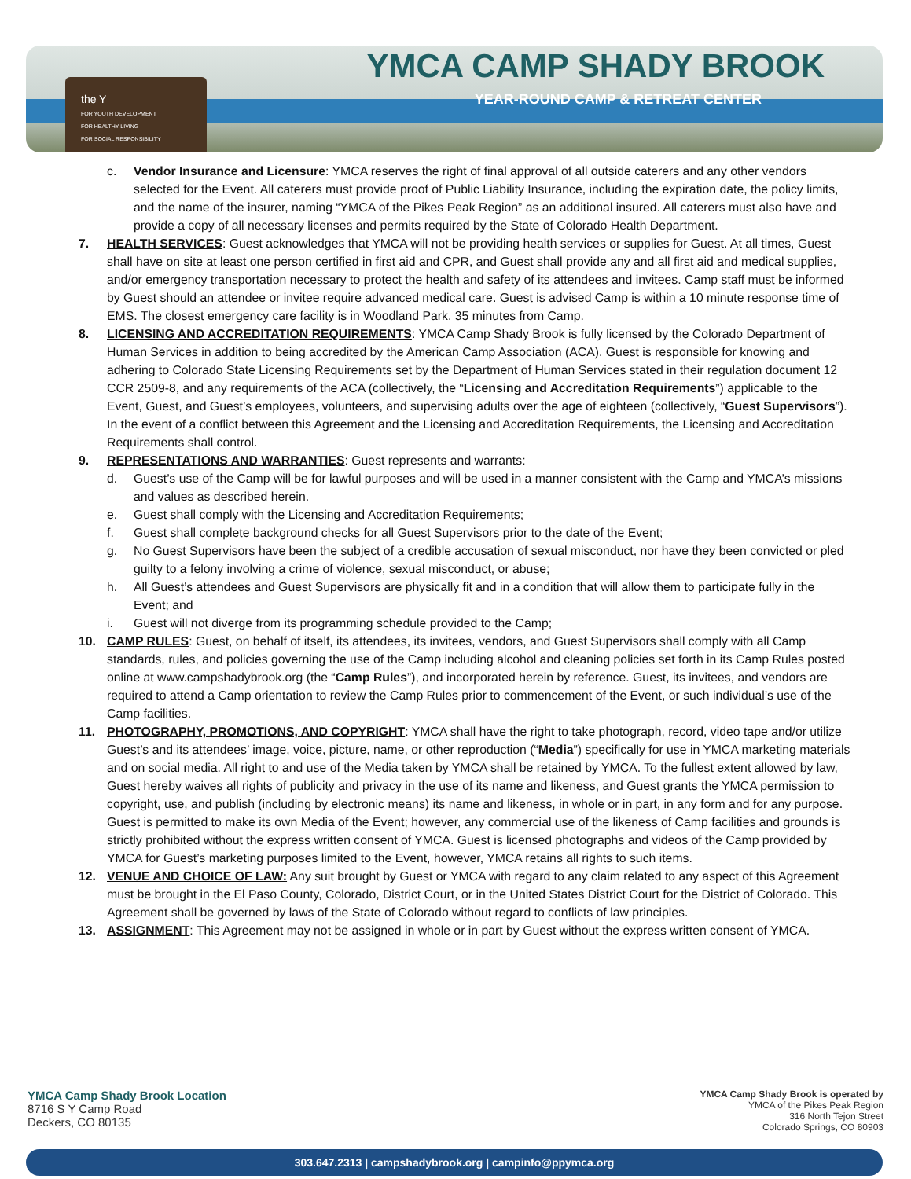the Y
FOR YOUTH DEVELOPMENT
FOR HEALTHY LIVING
FOR SOCIAL RESPONSIBILITY
YMCA CAMP SHADY BROOK
YEAR-ROUND CAMP & RETREAT CENTER
c. Vendor Insurance and Licensure: YMCA reserves the right of final approval of all outside caterers and any other vendors selected for the Event. All caterers must provide proof of Public Liability Insurance, including the expiration date, the policy limits, and the name of the insurer, naming “YMCA of the Pikes Peak Region” as an additional insured. All caterers must also have and provide a copy of all necessary licenses and permits required by the State of Colorado Health Department.
7. HEALTH SERVICES: Guest acknowledges that YMCA will not be providing health services or supplies for Guest. At all times, Guest shall have on site at least one person certified in first aid and CPR, and Guest shall provide any and all first aid and medical supplies, and/or emergency transportation necessary to protect the health and safety of its attendees and invitees. Camp staff must be informed by Guest should an attendee or invitee require advanced medical care. Guest is advised Camp is within a 10 minute response time of EMS. The closest emergency care facility is in Woodland Park, 35 minutes from Camp.
8. LICENSING AND ACCREDITATION REQUIREMENTS: YMCA Camp Shady Brook is fully licensed by the Colorado Department of Human Services in addition to being accredited by the American Camp Association (ACA). Guest is responsible for knowing and adhering to Colorado State Licensing Requirements set by the Department of Human Services stated in their regulation document 12 CCR 2509-8, and any requirements of the ACA (collectively, the “Licensing and Accreditation Requirements”) applicable to the Event, Guest, and Guest’s employees, volunteers, and supervising adults over the age of eighteen (collectively, “Guest Supervisors”). In the event of a conflict between this Agreement and the Licensing and Accreditation Requirements, the Licensing and Accreditation Requirements shall control.
9. REPRESENTATIONS AND WARRANTIES: Guest represents and warrants:
d. Guest’s use of the Camp will be for lawful purposes and will be used in a manner consistent with the Camp and YMCA’s missions and values as described herein.
e. Guest shall comply with the Licensing and Accreditation Requirements;
f. Guest shall complete background checks for all Guest Supervisors prior to the date of the Event;
g. No Guest Supervisors have been the subject of a credible accusation of sexual misconduct, nor have they been convicted or pled guilty to a felony involving a crime of violence, sexual misconduct, or abuse;
h. All Guest’s attendees and Guest Supervisors are physically fit and in a condition that will allow them to participate fully in the Event; and
i. Guest will not diverge from its programming schedule provided to the Camp;
10. CAMP RULES: Guest, on behalf of itself, its attendees, its invitees, vendors, and Guest Supervisors shall comply with all Camp standards, rules, and policies governing the use of the Camp including alcohol and cleaning policies set forth in its Camp Rules posted online at www.campshadybrook.org (the “Camp Rules”), and incorporated herein by reference. Guest, its invitees, and vendors are required to attend a Camp orientation to review the Camp Rules prior to commencement of the Event, or such individual’s use of the Camp facilities.
11. PHOTOGRAPHY, PROMOTIONS, AND COPYRIGHT: YMCA shall have the right to take photograph, record, video tape and/or utilize Guest’s and its attendees’ image, voice, picture, name, or other reproduction (“Media”) specifically for use in YMCA marketing materials and on social media. All right to and use of the Media taken by YMCA shall be retained by YMCA. To the fullest extent allowed by law, Guest hereby waives all rights of publicity and privacy in the use of its name and likeness, and Guest grants the YMCA permission to copyright, use, and publish (including by electronic means) its name and likeness, in whole or in part, in any form and for any purpose. Guest is permitted to make its own Media of the Event; however, any commercial use of the likeness of Camp facilities and grounds is strictly prohibited without the express written consent of YMCA. Guest is licensed photographs and videos of the Camp provided by YMCA for Guest’s marketing purposes limited to the Event, however, YMCA retains all rights to such items.
12. VENUE AND CHOICE OF LAW: Any suit brought by Guest or YMCA with regard to any claim related to any aspect of this Agreement must be brought in the El Paso County, Colorado, District Court, or in the United States District Court for the District of Colorado. This Agreement shall be governed by laws of the State of Colorado without regard to conflicts of law principles.
13. ASSIGNMENT: This Agreement may not be assigned in whole or in part by Guest without the express written consent of YMCA.
YMCA Camp Shady Brook Location
8716 S Y Camp Road
Deckers, CO 80135
YMCA Camp Shady Brook is operated by
YMCA of the Pikes Peak Region
316 North Tejon Street
Colorado Springs, CO 80903
303.647.2313 | campshadybrook.org | campinfo@ppymca.org